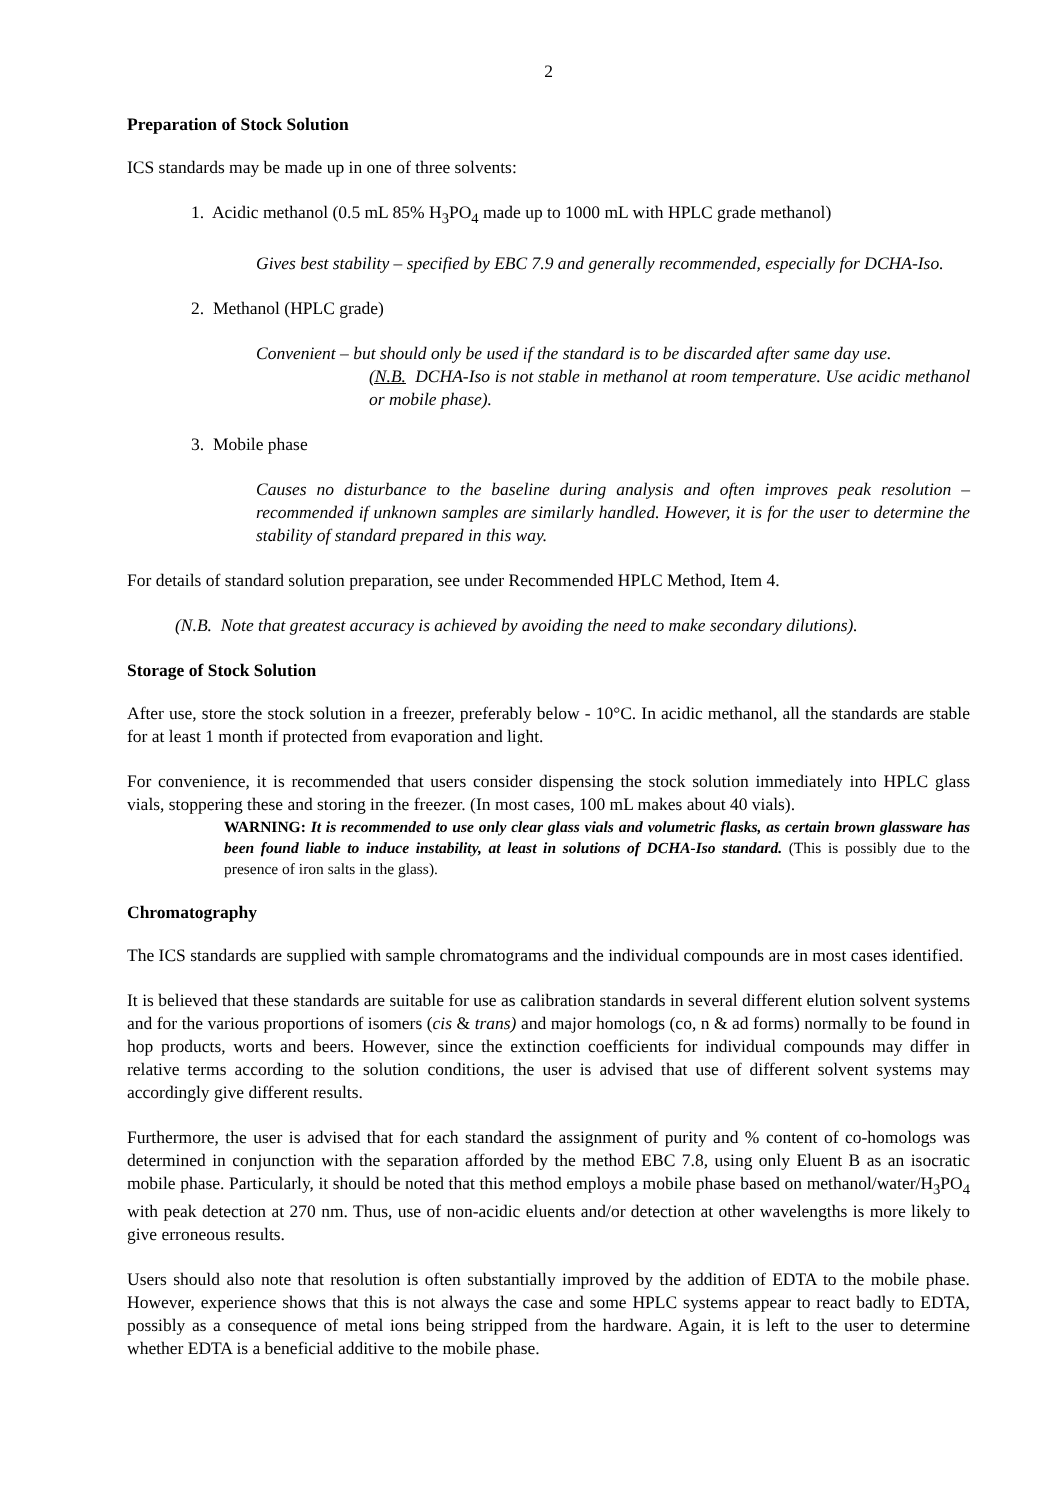2
Preparation of Stock Solution
ICS standards may be made up in one of three solvents:
1. Acidic methanol (0.5 mL 85% H<sub>3</sub>PO<sub>4</sub> made up to 1000 mL with HPLC grade methanol)
Gives best stability – specified by EBC 7.9 and generally recommended, especially for DCHA-Iso.
2. Methanol (HPLC grade)
Convenient – but should only be used if the standard is to be discarded after same day use.
(N.B. DCHA-Iso is not stable in methanol at room temperature. Use acidic methanol or mobile phase).
3. Mobile phase
Causes no disturbance to the baseline during analysis and often improves peak resolution – recommended if unknown samples are similarly handled. However, it is for the user to determine the stability of standard prepared in this way.
For details of standard solution preparation, see under Recommended HPLC Method, Item 4.
(N.B. Note that greatest accuracy is achieved by avoiding the need to make secondary dilutions).
Storage of Stock Solution
After use, store the stock solution in a freezer, preferably below - 10°C. In acidic methanol, all the standards are stable for at least 1 month if protected from evaporation and light.
For convenience, it is recommended that users consider dispensing the stock solution immediately into HPLC glass vials, stoppering these and storing in the freezer. (In most cases, 100 mL makes about 40 vials).
WARNING: It is recommended to use only clear glass vials and volumetric flasks, as certain brown glassware has been found liable to induce instability, at least in solutions of DCHA-Iso standard. (This is possibly due to the presence of iron salts in the glass).
Chromatography
The ICS standards are supplied with sample chromatograms and the individual compounds are in most cases identified.
It is believed that these standards are suitable for use as calibration standards in several different elution solvent systems and for the various proportions of isomers (cis & trans) and major homologs (co, n & ad forms) normally to be found in hop products, worts and beers. However, since the extinction coefficients for individual compounds may differ in relative terms according to the solution conditions, the user is advised that use of different solvent systems may accordingly give different results.
Furthermore, the user is advised that for each standard the assignment of purity and % content of co-homologs was determined in conjunction with the separation afforded by the method EBC 7.8, using only Eluent B as an isocratic mobile phase. Particularly, it should be noted that this method employs a mobile phase based on methanol/water/H<sub>3</sub>PO<sub>4</sub> with peak detection at 270 nm. Thus, use of non-acidic eluents and/or detection at other wavelengths is more likely to give erroneous results.
Users should also note that resolution is often substantially improved by the addition of EDTA to the mobile phase. However, experience shows that this is not always the case and some HPLC systems appear to react badly to EDTA, possibly as a consequence of metal ions being stripped from the hardware. Again, it is left to the user to determine whether EDTA is a beneficial additive to the mobile phase.